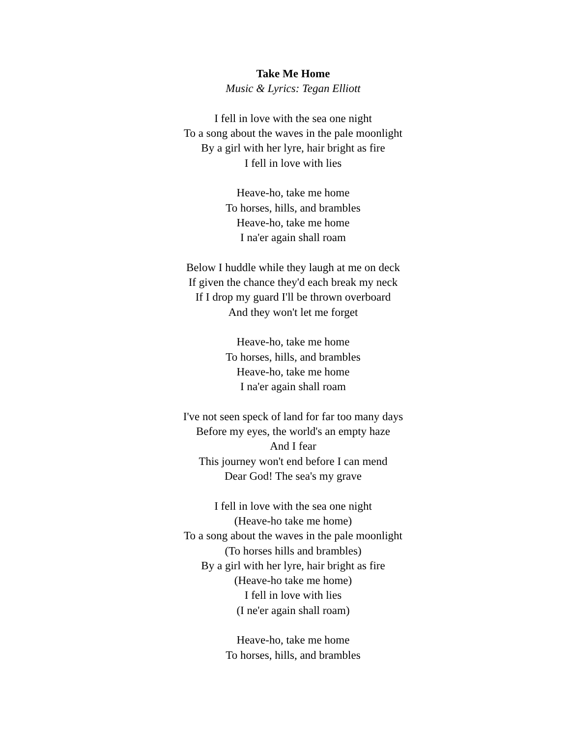Take Me Home
Music & Lyrics: Tegan Elliott
I fell in love with the sea one night
To a song about the waves in the pale moonlight
By a girl with her lyre, hair bright as fire
I fell in love with lies
Heave-ho, take me home
To horses, hills, and brambles
Heave-ho, take me home
I na'er again shall roam
Below I huddle while they laugh at me on deck
If given the chance they'd each break my neck
If I drop my guard I'll be thrown overboard
And they won't let me forget
Heave-ho, take me home
To horses, hills, and brambles
Heave-ho, take me home
I na'er again shall roam
I've not seen speck of land for far too many days
Before my eyes, the world's an empty haze
And I fear
This journey won't end before I can mend
Dear God! The sea's my grave
I fell in love with the sea one night
(Heave-ho take me home)
To a song about the waves in the pale moonlight
(To horses hills and brambles)
By a girl with her lyre, hair bright as fire
(Heave-ho take me home)
I fell in love with lies
(I ne'er again shall roam)
Heave-ho, take me home
To horses, hills, and brambles